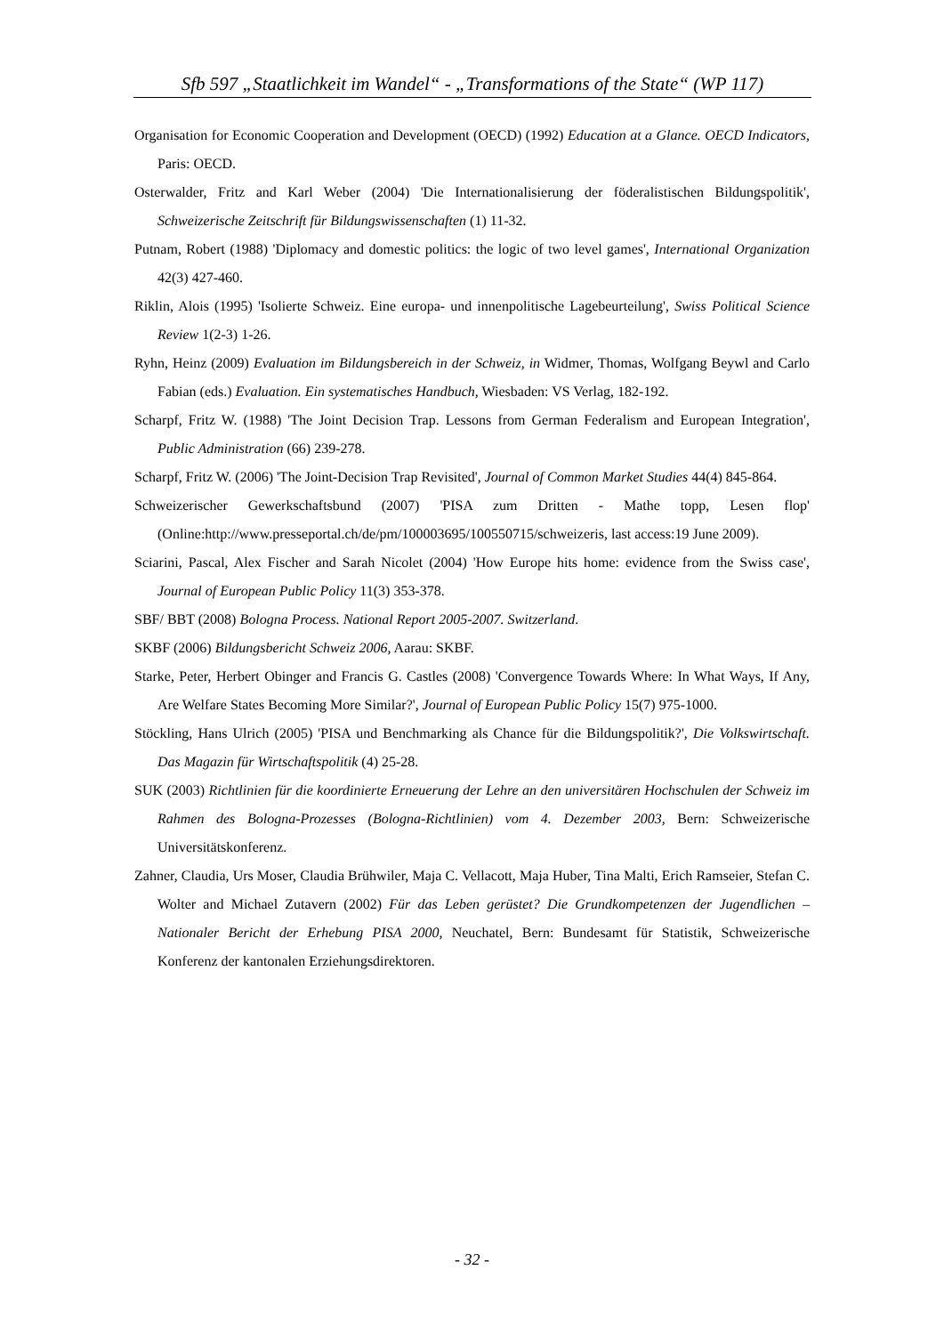Sfb 597 „Staatlichkeit im Wandel“ - „Transformations of the State“ (WP 117)
Organisation for Economic Cooperation and Development (OECD) (1992) Education at a Glance. OECD Indicators, Paris: OECD.
Osterwalder, Fritz and Karl Weber (2004) 'Die Internationalisierung der föderalistischen Bildungspolitik', Schweizerische Zeitschrift für Bildungswissenschaften (1) 11-32.
Putnam, Robert (1988) 'Diplomacy and domestic politics: the logic of two level games', International Organization 42(3) 427-460.
Riklin, Alois (1995) 'Isolierte Schweiz. Eine europa- und innenpolitische Lagebeurteilung', Swiss Political Science Review 1(2-3) 1-26.
Ryhn, Heinz (2009) Evaluation im Bildungsbereich in der Schweiz, in Widmer, Thomas, Wolfgang Beywl and Carlo Fabian (eds.) Evaluation. Ein systematisches Handbuch, Wiesbaden: VS Verlag, 182-192.
Scharpf, Fritz W. (1988) 'The Joint Decision Trap. Lessons from German Federalism and European Integration', Public Administration (66) 239-278.
Scharpf, Fritz W. (2006) 'The Joint-Decision Trap Revisited', Journal of Common Market Studies 44(4) 845-864.
Schweizerischer Gewerkschaftsbund (2007) 'PISA zum Dritten - Mathe topp, Lesen flop' (Online:http://www.presseportal.ch/de/pm/100003695/100550715/schweizeris, last access:19 June 2009).
Sciarini, Pascal, Alex Fischer and Sarah Nicolet (2004) 'How Europe hits home: evidence from the Swiss case', Journal of European Public Policy 11(3) 353-378.
SBF/ BBT (2008) Bologna Process. National Report 2005-2007. Switzerland.
SKBF (2006) Bildungsbericht Schweiz 2006, Aarau: SKBF.
Starke, Peter, Herbert Obinger and Francis G. Castles (2008) 'Convergence Towards Where: In What Ways, If Any, Are Welfare States Becoming More Similar?', Journal of European Public Policy 15(7) 975-1000.
Stöckling, Hans Ulrich (2005) 'PISA und Benchmarking als Chance für die Bildungspolitik?', Die Volkswirtschaft. Das Magazin für Wirtschaftspolitik (4) 25-28.
SUK (2003) Richtlinien für die koordinierte Erneuerung der Lehre an den universitären Hochschulen der Schweiz im Rahmen des Bologna-Prozesses (Bologna-Richtlinien) vom 4. Dezember 2003, Bern: Schweizerische Universitätskonferenz.
Zahner, Claudia, Urs Moser, Claudia Brühwiler, Maja C. Vellacott, Maja Huber, Tina Malti, Erich Ramseier, Stefan C. Wolter and Michael Zutavern (2002) Für das Leben gerüstet? Die Grundkompetenzen der Jugendlichen – Nationaler Bericht der Erhebung PISA 2000, Neuchatel, Bern: Bundesamt für Statistik, Schweizerische Konferenz der kantonalen Erziehungsdirektoren.
- 32 -